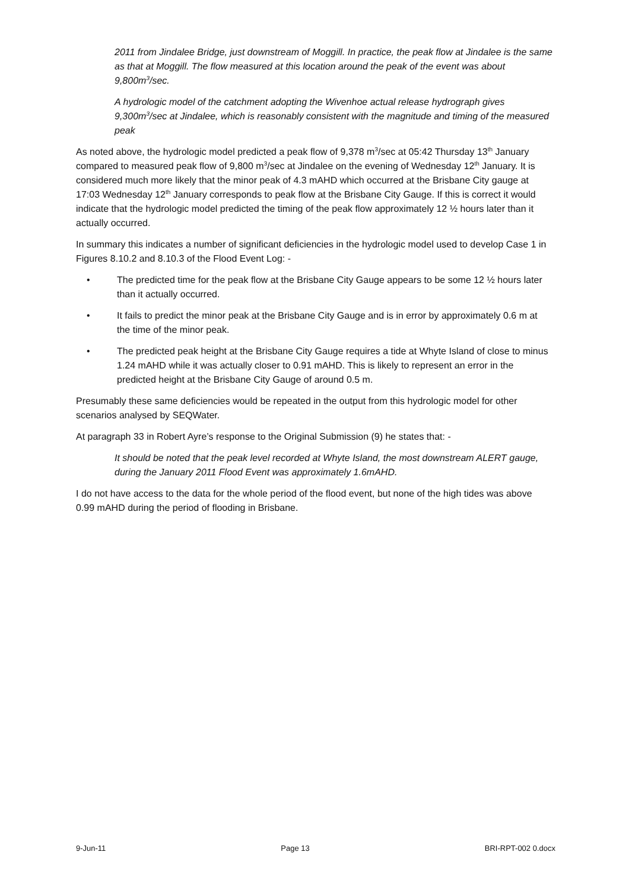2011 from Jindalee Bridge, just downstream of Moggill. In practice, the peak flow at Jindalee is the same as that at Moggill. The flow measured at this location around the peak of the event was about 9,800m<sup>3</sup>/sec.
A hydrologic model of the catchment adopting the Wivenhoe actual release hydrograph gives 9,300m<sup>3</sup>/sec at Jindalee, which is reasonably consistent with the magnitude and timing of the measured peak
As noted above, the hydrologic model predicted a peak flow of 9,378 m<sup>3</sup>/sec at 05:42 Thursday 13<sup>th</sup> January compared to measured peak flow of 9,800 m<sup>3</sup>/sec at Jindalee on the evening of Wednesday 12<sup>th</sup> January. It is considered much more likely that the minor peak of 4.3 mAHD which occurred at the Brisbane City gauge at 17:03 Wednesday 12<sup>th</sup> January corresponds to peak flow at the Brisbane City Gauge. If this is correct it would indicate that the hydrologic model predicted the timing of the peak flow approximately 12 ½ hours later than it actually occurred.
In summary this indicates a number of significant deficiencies in the hydrologic model used to develop Case 1 in Figures 8.10.2 and 8.10.3 of the Flood Event Log: -
• The predicted time for the peak flow at the Brisbane City Gauge appears to be some 12 ½ hours later than it actually occurred.
• It fails to predict the minor peak at the Brisbane City Gauge and is in error by approximately 0.6 m at the time of the minor peak.
• The predicted peak height at the Brisbane City Gauge requires a tide at Whyte Island of close to minus 1.24 mAHD while it was actually closer to 0.91 mAHD. This is likely to represent an error in the predicted height at the Brisbane City Gauge of around 0.5 m.
Presumably these same deficiencies would be repeated in the output from this hydrologic model for other scenarios analysed by SEQWater.
At paragraph 33 in Robert Ayre’s response to the Original Submission (9) he states that: -
It should be noted that the peak level recorded at Whyte Island, the most downstream ALERT gauge, during the January 2011 Flood Event was approximately 1.6mAHD.
I do not have access to the data for the whole period of the flood event, but none of the high tides was above 0.99 mAHD during the period of flooding in Brisbane.
9-Jun-11 Page 13 BRI-RPT-002 0.docx